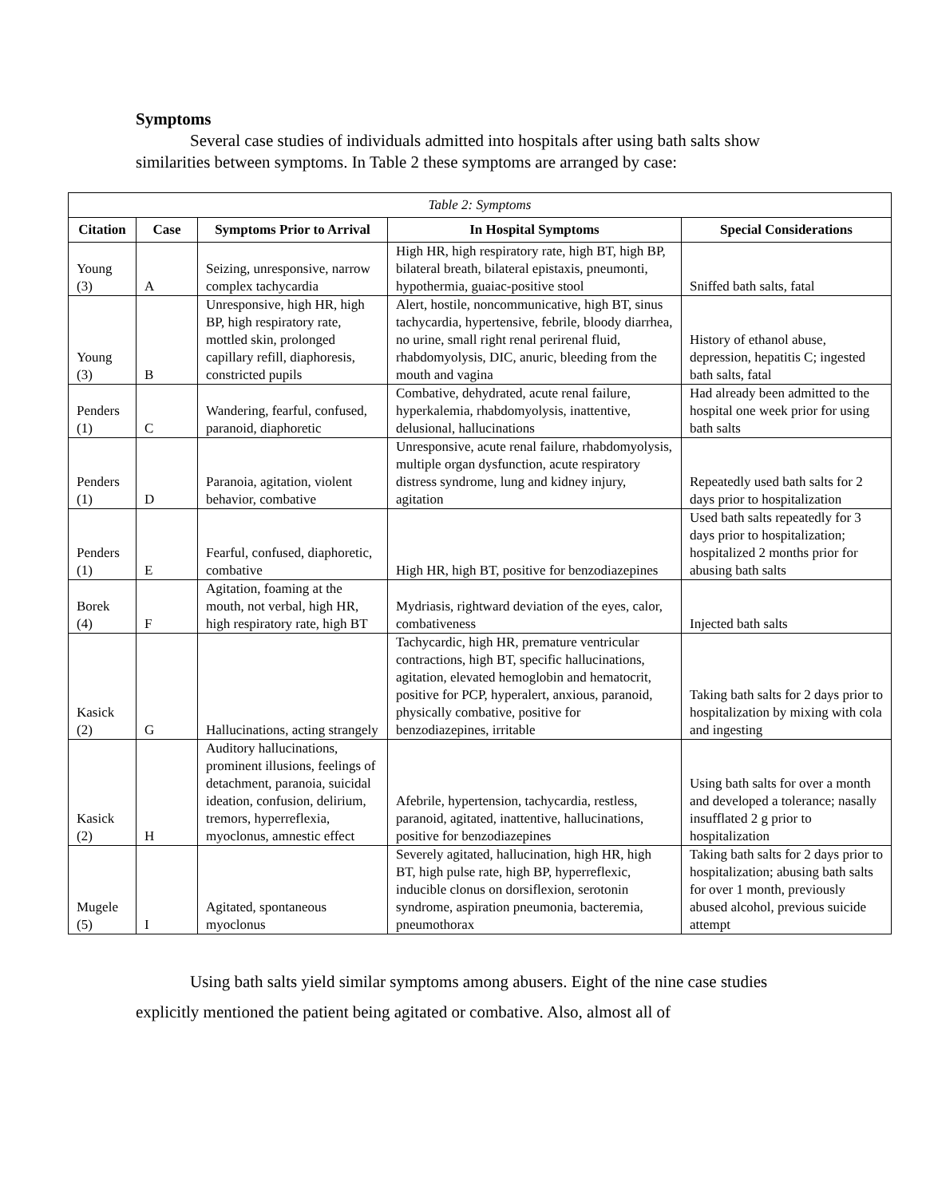Symptoms
Several case studies of individuals admitted into hospitals after using bath salts show similarities between symptoms. In Table 2 these symptoms are arranged by case:
| Table 2: Symptoms | | | | |
| --- | --- | --- | --- | --- |
| Citation | Case | Symptoms Prior to Arrival | In Hospital Symptoms | Special Considerations |
| Young (3) | A | Seizing, unresponsive, narrow complex tachycardia | High HR, high respiratory rate, high BT, high BP, bilateral breath, bilateral epistaxis, pneumonti, hypothermia, guaiac-positive stool | Sniffed bath salts, fatal |
| Young (3) | B | Unresponsive, high HR, high BP, high respiratory rate, mottled skin, prolonged capillary refill, diaphoresis, constricted pupils | Alert, hostile, noncommunicative, high BT, sinus tachycardia, hypertensive, febrile, bloody diarrhea, no urine, small right renal perirenal fluid, rhabdomyolysis, DIC, anuric, bleeding from the mouth and vagina | History of ethanol abuse, depression, hepatitis C; ingested bath salts, fatal |
| Penders (1) | C | Wandering, fearful, confused, paranoid, diaphoretic | Combative, dehydrated, acute renal failure, hyperkalemia, rhabdomyolysis, inattentive, delusional, hallucinations | Had already been admitted to the hospital one week prior for using bath salts |
| Penders (1) | D | Paranoia, agitation, violent behavior, combative | Unresponsive, acute renal failure, rhabdomyolysis, multiple organ dysfunction, acute respiratory distress syndrome, lung and kidney injury, agitation | Repeatedly used bath salts for 2 days prior to hospitalization |
| Penders (1) | E | Fearful, confused, diaphoretic, combative | High HR, high BT, positive for benzodiazepines | Used bath salts repeatedly for 3 days prior to hospitalization; hospitalized 2 months prior for abusing bath salts |
| Borek (4) | F | Agitation, foaming at the mouth, not verbal, high HR, high respiratory rate, high BT | Mydriasis, rightward deviation of the eyes, calor, combativeness | Injected bath salts |
| Kasick (2) | G | Hallucinations, acting strangely | Tachycardic, high HR, premature ventricular contractions, high BT, specific hallucinations, agitation, elevated hemoglobin and hematocrit, positive for PCP, hyperalert, anxious, paranoid, physically combative, positive for benzodiazepines, irritable | Taking bath salts for 2 days prior to hospitalization by mixing with cola and ingesting |
| Kasick (2) | H | Auditory hallucinations, prominent illusions, feelings of detachment, paranoia, suicidal ideation, confusion, delirium, tremors, hyperreflexia, myoclonus, amnestic effect | Afebrile, hypertension, tachycardia, restless, paranoid, agitated, inattentive, hallucinations, positive for benzodiazepines | Using bath salts for over a month and developed a tolerance; nasally insufflated 2 g prior to hospitalization |
| Mugele (5) | I | Agitated, spontaneous myoclonus | Severely agitated, hallucination, high HR, high BT, high pulse rate, high BP, hyperreflexic, inducible clonus on dorsiflexion, serotonin syndrome, aspiration pneumonia, bacteremia, pneumothorax | Taking bath salts for 2 days prior to hospitalization; abusing bath salts for over 1 month, previously abused alcohol, previous suicide attempt |
Using bath salts yield similar symptoms among abusers. Eight of the nine case studies explicitly mentioned the patient being agitated or combative. Also, almost all of